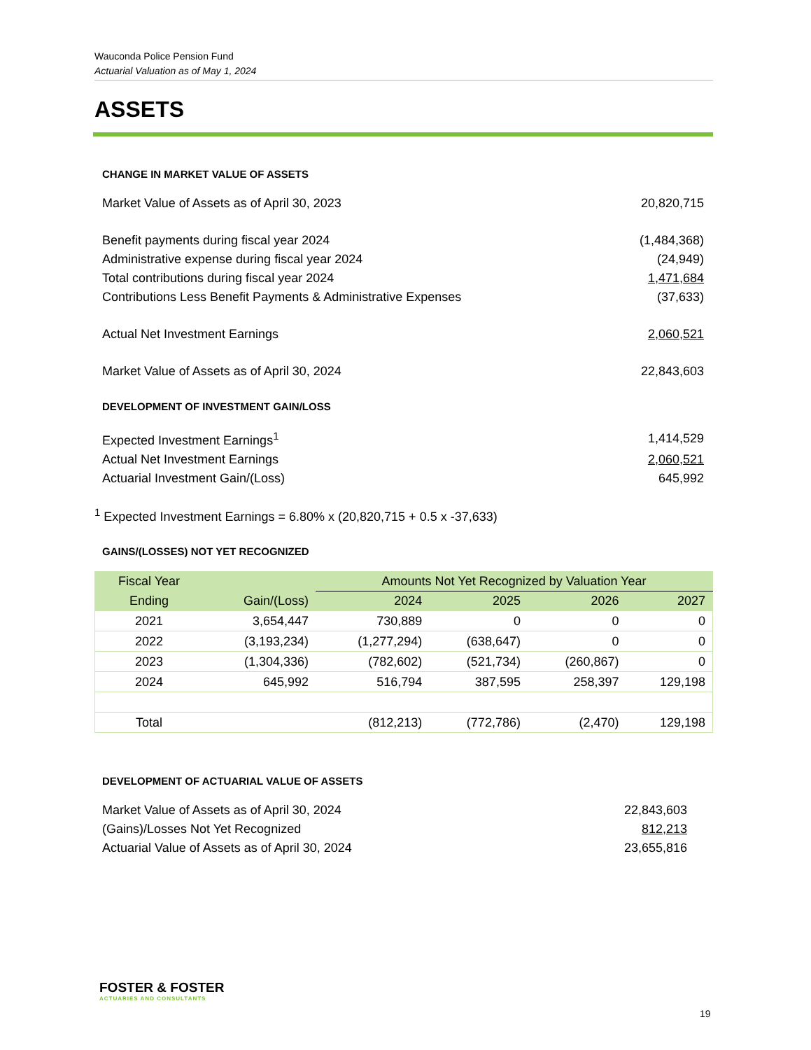Wauconda Police Pension Fund
Actuarial Valuation as of May 1, 2024
ASSETS
CHANGE IN MARKET VALUE OF ASSETS
| Market Value of Assets as of April 30, 2023 | 20,820,715 |
| Benefit payments during fiscal year 2024 | (1,484,368) |
| Administrative expense during fiscal year 2024 | (24,949) |
| Total contributions during fiscal year 2024 | 1,471,684 |
| Contributions Less Benefit Payments & Administrative Expenses | (37,633) |
| Actual Net Investment Earnings | 2,060,521 |
| Market Value of Assets as of April 30, 2024 | 22,843,603 |
DEVELOPMENT OF INVESTMENT GAIN/LOSS
| Expected Investment Earnings<sup>1</sup> | 1,414,529 |
| Actual Net Investment Earnings | 2,060,521 |
| Actuarial Investment Gain/(Loss) | 645,992 |
<sup>1</sup> Expected Investment Earnings = 6.80% x (20,820,715 + 0.5 x -37,633)
GAINS/(LOSSES) NOT YET RECOGNIZED
| Fiscal Year | | Amounts Not Yet Recognized by Valuation Year | | | |
| --- | --- | --- | --- | --- | --- |
| Ending | Gain/(Loss) | 2024 | 2025 | 2026 | 2027 |
| 2021 | 3,654,447 | 730,889 | 0 | 0 | 0 |
| 2022 | (3,193,234) | (1,277,294) | (638,647) | 0 | 0 |
| 2023 | (1,304,336) | (782,602) | (521,734) | (260,867) | 0 |
| 2024 | 645,992 | 516,794 | 387,595 | 258,397 | 129,198 |
| Total | | (812,213) | (772,786) | (2,470) | 129,198 |
DEVELOPMENT OF ACTUARIAL VALUE OF ASSETS
| Market Value of Assets as of April 30, 2024 | 22,843,603 |
| (Gains)/Losses Not Yet Recognized | 812,213 |
| Actuarial Value of Assets as of April 30, 2024 | 23,655,816 |
FOSTER & FOSTER
ACTUARIES AND CONSULTANTS
19